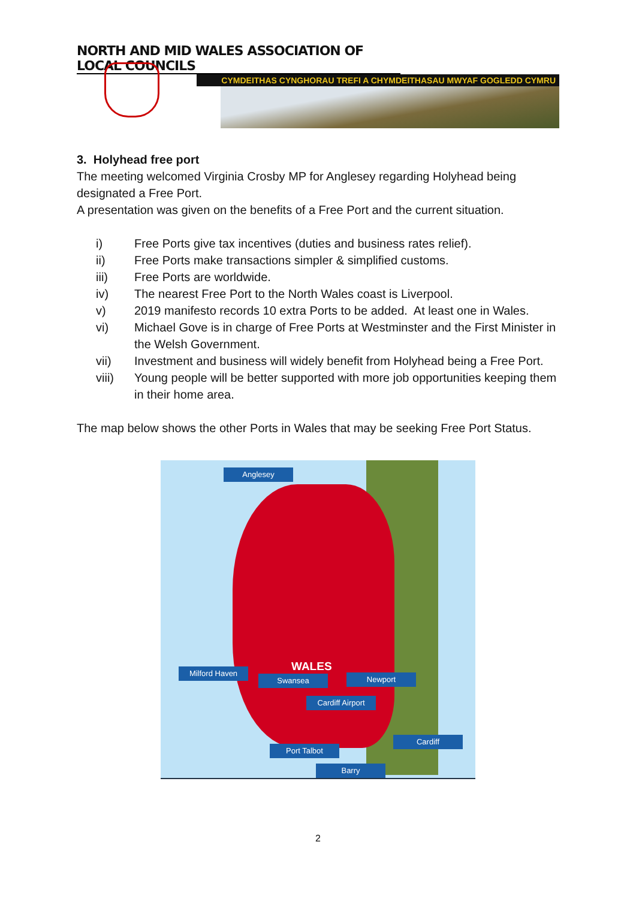NORTH AND MID WALES ASSOCIATION OF LOCAL COUNCILS
CYMDEITHAS CYNGHORAU TREFI A CHYMDEITHASAU MWYAF GOGLEDD CYMRU
3. Holyhead free port
The meeting welcomed Virginia Crosby MP for Anglesey regarding Holyhead being designated a Free Port.
A presentation was given on the benefits of a Free Port and the current situation.
i) Free Ports give tax incentives (duties and business rates relief).
ii) Free Ports make transactions simpler & simplified customs.
iii) Free Ports are worldwide.
iv) The nearest Free Port to the North Wales coast is Liverpool.
v) 2019 manifesto records 10 extra Ports to be added. At least one in Wales.
vi) Michael Gove is in charge of Free Ports at Westminster and the First Minister in the Welsh Government.
vii) Investment and business will widely benefit from Holyhead being a Free Port.
viii) Young people will be better supported with more job opportunities keeping them in their home area.
The map below shows the other Ports in Wales that may be seeking Free Port Status.
Anglesey
WALES
Milford Haven
Swansea Newport
Cardiff Airport
Cardiff
Port Talbot
Barry
2